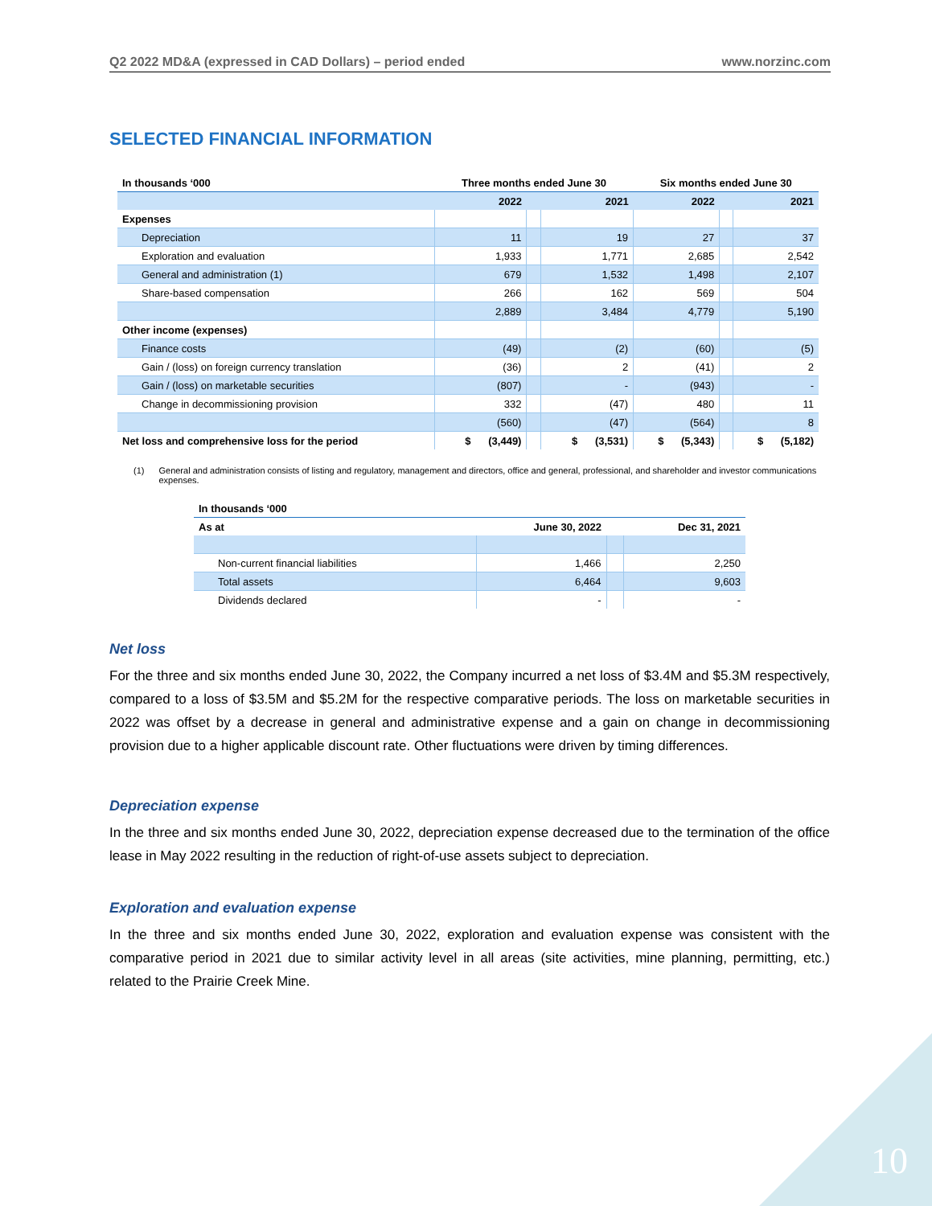Q2 2022 MD&A (expressed in CAD Dollars) – period ended www.norzinc.com
SELECTED FINANCIAL INFORMATION
| In thousands ‘000 | Three months ended June 30 | | | Six months ended June 30 | | |
| --- | --- | --- | --- | --- | --- | --- |
| | 2022 | | 2021 | 2022 | | 2021 |
| Expenses | | | | | | |
| Depreciation | 11 | | 19 | 27 | | 37 |
| Exploration and evaluation | 1,933 | | 1,771 | 2,685 | | 2,542 |
| General and administration (1) | 679 | | 1,532 | 1,498 | | 2,107 |
| Share-based compensation | 266 | | 162 | 569 | | 504 |
| | 2,889 | | 3,484 | 4,779 | | 5,190 |
| Other income (expenses) | | | | | | |
| Finance costs | (49) | | (2) | (60) | | (5) |
| Gain / (loss) on foreign currency translation | (36) | | 2 | (41) | | 2 |
| Gain / (loss) on marketable securities | (807) | | - | (943) | | - |
| Change in decommissioning provision | 332 | | (47) | 480 | | 11 |
| | (560) | | (47) | (564) | | 8 |
| Net loss and comprehensive loss for the period | $ (3,449) | | $ (3,531) | $ (5,343) | | $ (5,182) |
(1) General and administration consists of listing and regulatory, management and directors, office and general, professional, and shareholder and investor communications expenses.
| In thousands ‘000 | | | |
| --- | --- | --- | --- |
| As at | June 30, 2022 | | Dec 31, 2021 |
| Non-current financial liabilities | 1,466 | | 2,250 |
| Total assets | 6,464 | | 9,603 |
| Dividends declared | - | | - |
Net loss
For the three and six months ended June 30, 2022, the Company incurred a net loss of $3.4M and $5.3M respectively, compared to a loss of $3.5M and $5.2M for the respective comparative periods. The loss on marketable securities in 2022 was offset by a decrease in general and administrative expense and a gain on change in decommissioning provision due to a higher applicable discount rate. Other fluctuations were driven by timing differences.
Depreciation expense
In the three and six months ended June 30, 2022, depreciation expense decreased due to the termination of the office lease in May 2022 resulting in the reduction of right-of-use assets subject to depreciation.
Exploration and evaluation expense
In the three and six months ended June 30, 2022, exploration and evaluation expense was consistent with the comparative period in 2021 due to similar activity level in all areas (site activities, mine planning, permitting, etc.) related to the Prairie Creek Mine.
10